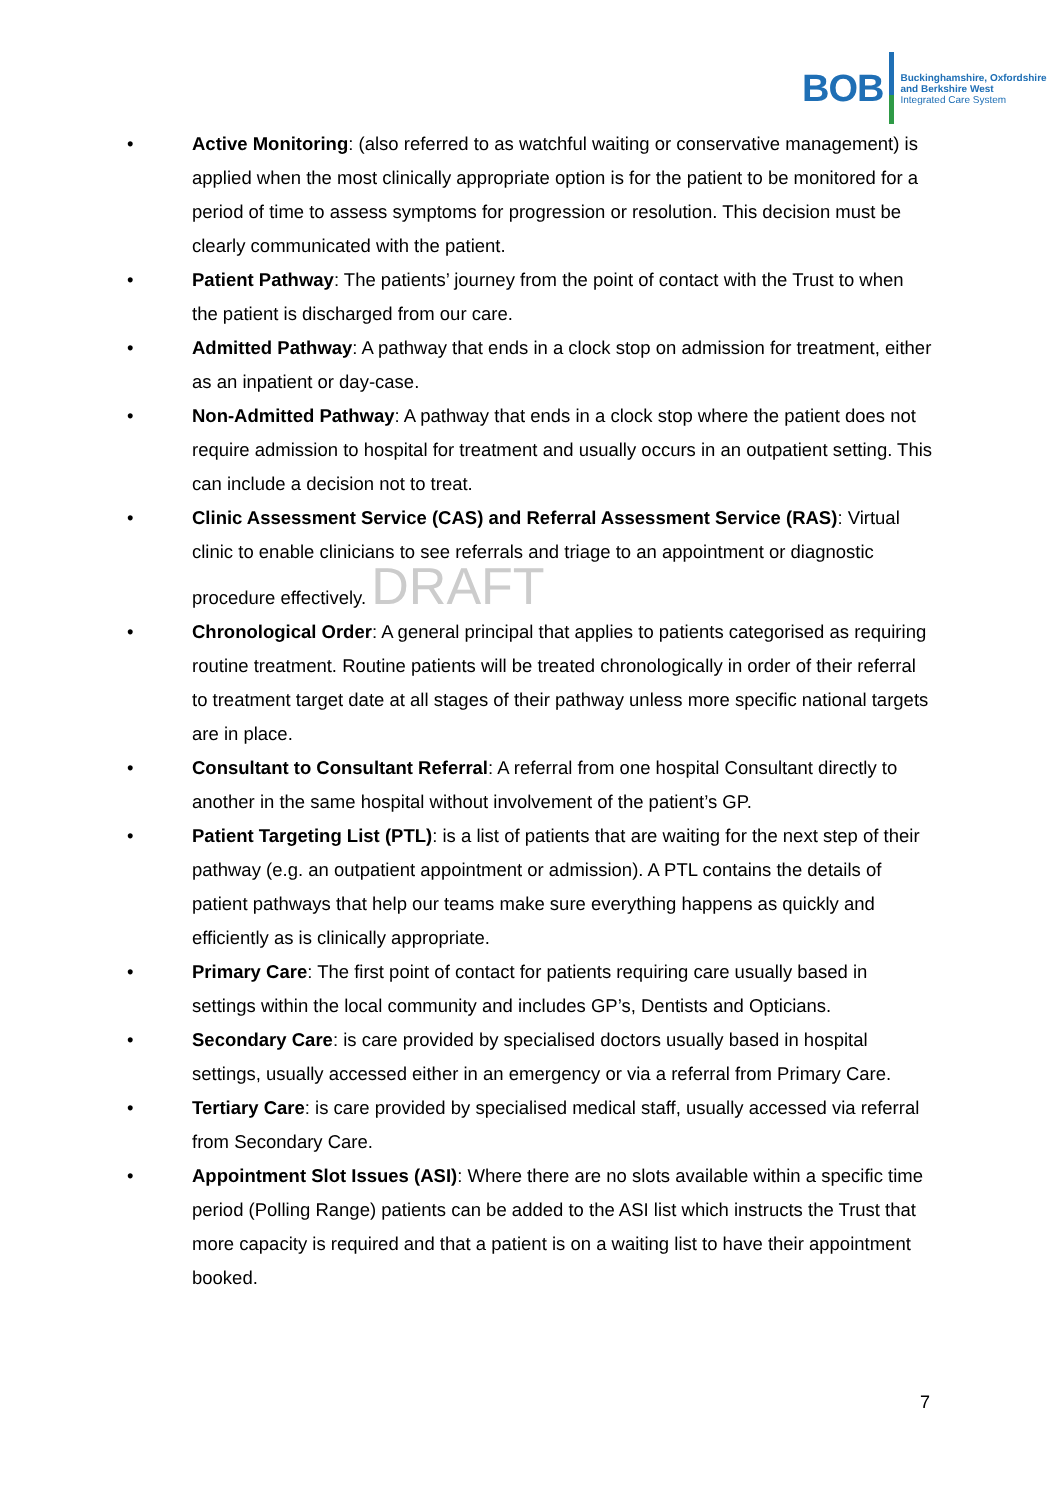BOB Buckinghamshire, Oxfordshire
and Berkshire West
Integrated Care System
• Active Monitoring: (also referred to as watchful waiting or conservative management) is applied when the most clinically appropriate option is for the patient to be monitored for a period of time to assess symptoms for progression or resolution. This decision must be clearly communicated with the patient.
• Patient Pathway: The patients’ journey from the point of contact with the Trust to when the patient is discharged from our care.
• Admitted Pathway: A pathway that ends in a clock stop on admission for treatment, either as an inpatient or day-case.
• Non-Admitted Pathway: A pathway that ends in a clock stop where the patient does not require admission to hospital for treatment and usually occurs in an outpatient setting. This can include a decision not to treat.
• Clinic Assessment Service (CAS) and Referral Assessment Service (RAS): Virtual clinic to enable clinicians to see referrals and triage to an appointment or diagnostic procedure effectively. DRAFT
• Chronological Order: A general principal that applies to patients categorised as requiring routine treatment. Routine patients will be treated chronologically in order of their referral to treatment target date at all stages of their pathway unless more specific national targets are in place.
• Consultant to Consultant Referral: A referral from one hospital Consultant directly to another in the same hospital without involvement of the patient’s GP.
• Patient Targeting List (PTL): is a list of patients that are waiting for the next step of their pathway (e.g. an outpatient appointment or admission). A PTL contains the details of patient pathways that help our teams make sure everything happens as quickly and efficiently as is clinically appropriate.
• Primary Care: The first point of contact for patients requiring care usually based in settings within the local community and includes GP’s, Dentists and Opticians.
• Secondary Care: is care provided by specialised doctors usually based in hospital settings, usually accessed either in an emergency or via a referral from Primary Care.
• Tertiary Care: is care provided by specialised medical staff, usually accessed via referral from Secondary Care.
• Appointment Slot Issues (ASI): Where there are no slots available within a specific time period (Polling Range) patients can be added to the ASI list which instructs the Trust that more capacity is required and that a patient is on a waiting list to have their appointment booked.
7